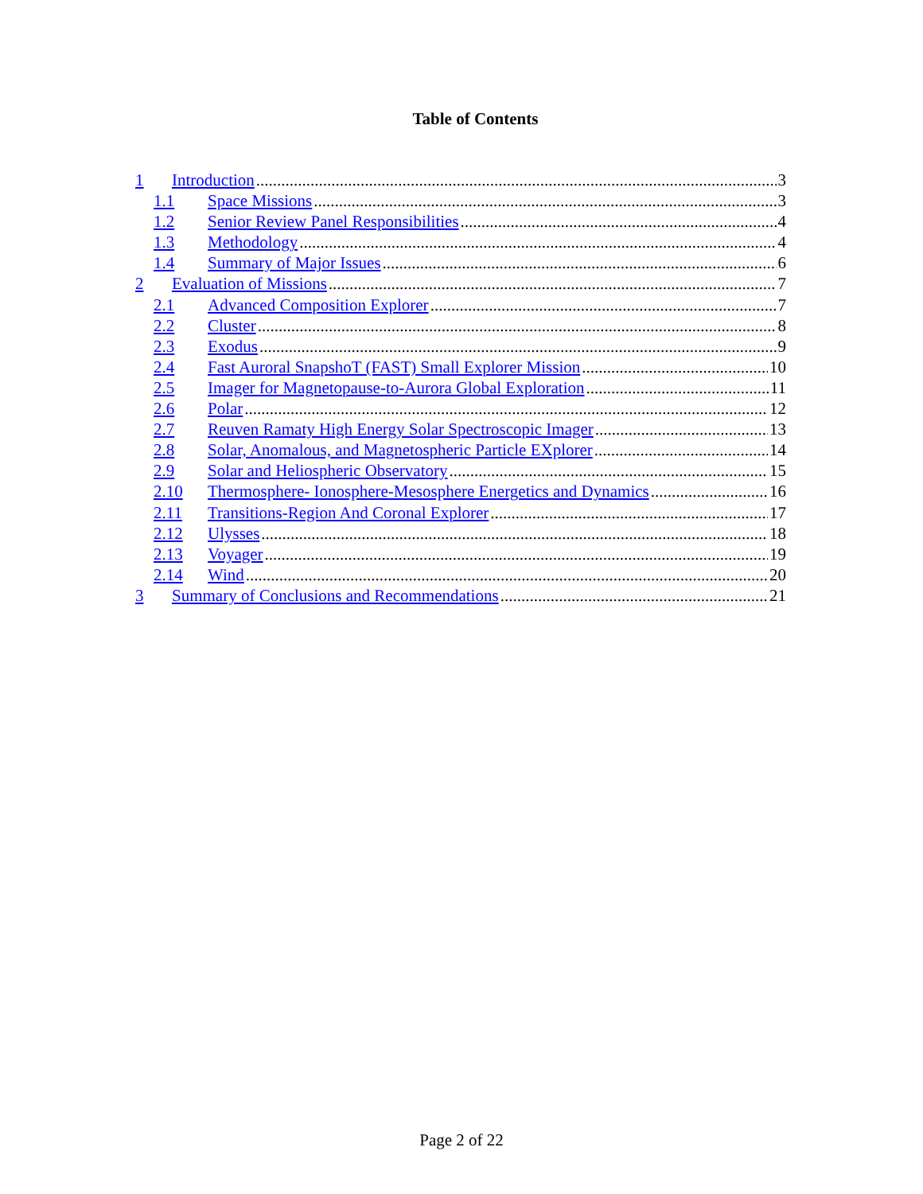Table of Contents
1 Introduction 3
1.1 Space Missions 3
1.2 Senior Review Panel Responsibilities 4
1.3 Methodology 4
1.4 Summary of Major Issues 6
2 Evaluation of Missions 7
2.1 Advanced Composition Explorer 7
2.2 Cluster 8
2.3 Exodus 9
2.4 Fast Auroral SnapshoT (FAST) Small Explorer Mission 10
2.5 Imager for Magnetopause-to-Aurora Global Exploration 11
2.6 Polar 12
2.7 Reuven Ramaty High Energy Solar Spectroscopic Imager 13
2.8 Solar, Anomalous, and Magnetospheric Particle EXplorer 14
2.9 Solar and Heliospheric Observatory 15
2.10 Thermosphere- Ionosphere-Mesosphere Energetics and Dynamics 16
2.11 Transitions-Region And Coronal Explorer 17
2.12 Ulysses 18
2.13 Voyager 19
2.14 Wind 20
3 Summary of Conclusions and Recommendations 21
Page 2 of 22